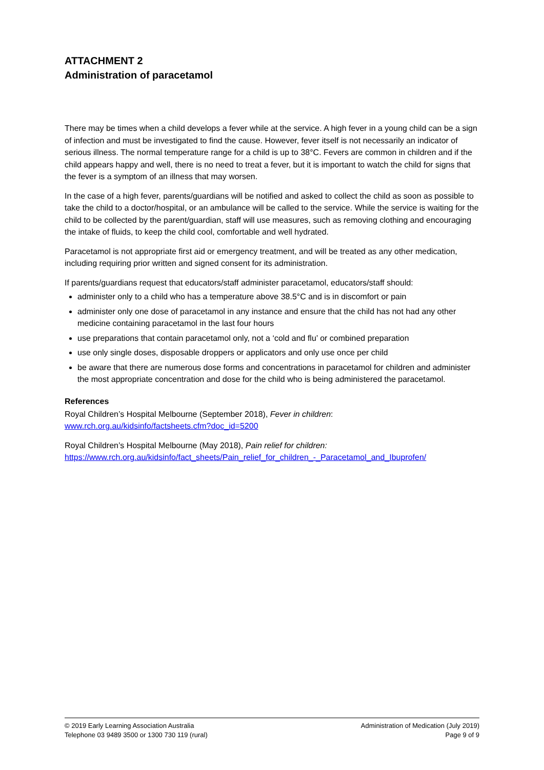ATTACHMENT 2
Administration of paracetamol
There may be times when a child develops a fever while at the service. A high fever in a young child can be a sign of infection and must be investigated to find the cause. However, fever itself is not necessarily an indicator of serious illness. The normal temperature range for a child is up to 38°C. Fevers are common in children and if the child appears happy and well, there is no need to treat a fever, but it is important to watch the child for signs that the fever is a symptom of an illness that may worsen.
In the case of a high fever, parents/guardians will be notified and asked to collect the child as soon as possible to take the child to a doctor/hospital, or an ambulance will be called to the service. While the service is waiting for the child to be collected by the parent/guardian, staff will use measures, such as removing clothing and encouraging the intake of fluids, to keep the child cool, comfortable and well hydrated.
Paracetamol is not appropriate first aid or emergency treatment, and will be treated as any other medication, including requiring prior written and signed consent for its administration.
If parents/guardians request that educators/staff administer paracetamol, educators/staff should:
administer only to a child who has a temperature above 38.5°C and is in discomfort or pain
administer only one dose of paracetamol in any instance and ensure that the child has not had any other medicine containing paracetamol in the last four hours
use preparations that contain paracetamol only, not a ‘cold and flu’ or combined preparation
use only single doses, disposable droppers or applicators and only use once per child
be aware that there are numerous dose forms and concentrations in paracetamol for children and administer the most appropriate concentration and dose for the child who is being administered the paracetamol.
References
Royal Children’s Hospital Melbourne (September 2018), Fever in children:
www.rch.org.au/kidsinfo/factsheets.cfm?doc_id=5200
Royal Children’s Hospital Melbourne (May 2018), Pain relief for children:
https://www.rch.org.au/kidsinfo/fact_sheets/Pain_relief_for_children_-_Paracetamol_and_Ibuprofen/
© 2019 Early Learning Association Australia
Telephone 03 9489 3500 or 1300 730 119 (rural)
Administration of Medication (July 2019)
Page 9 of 9